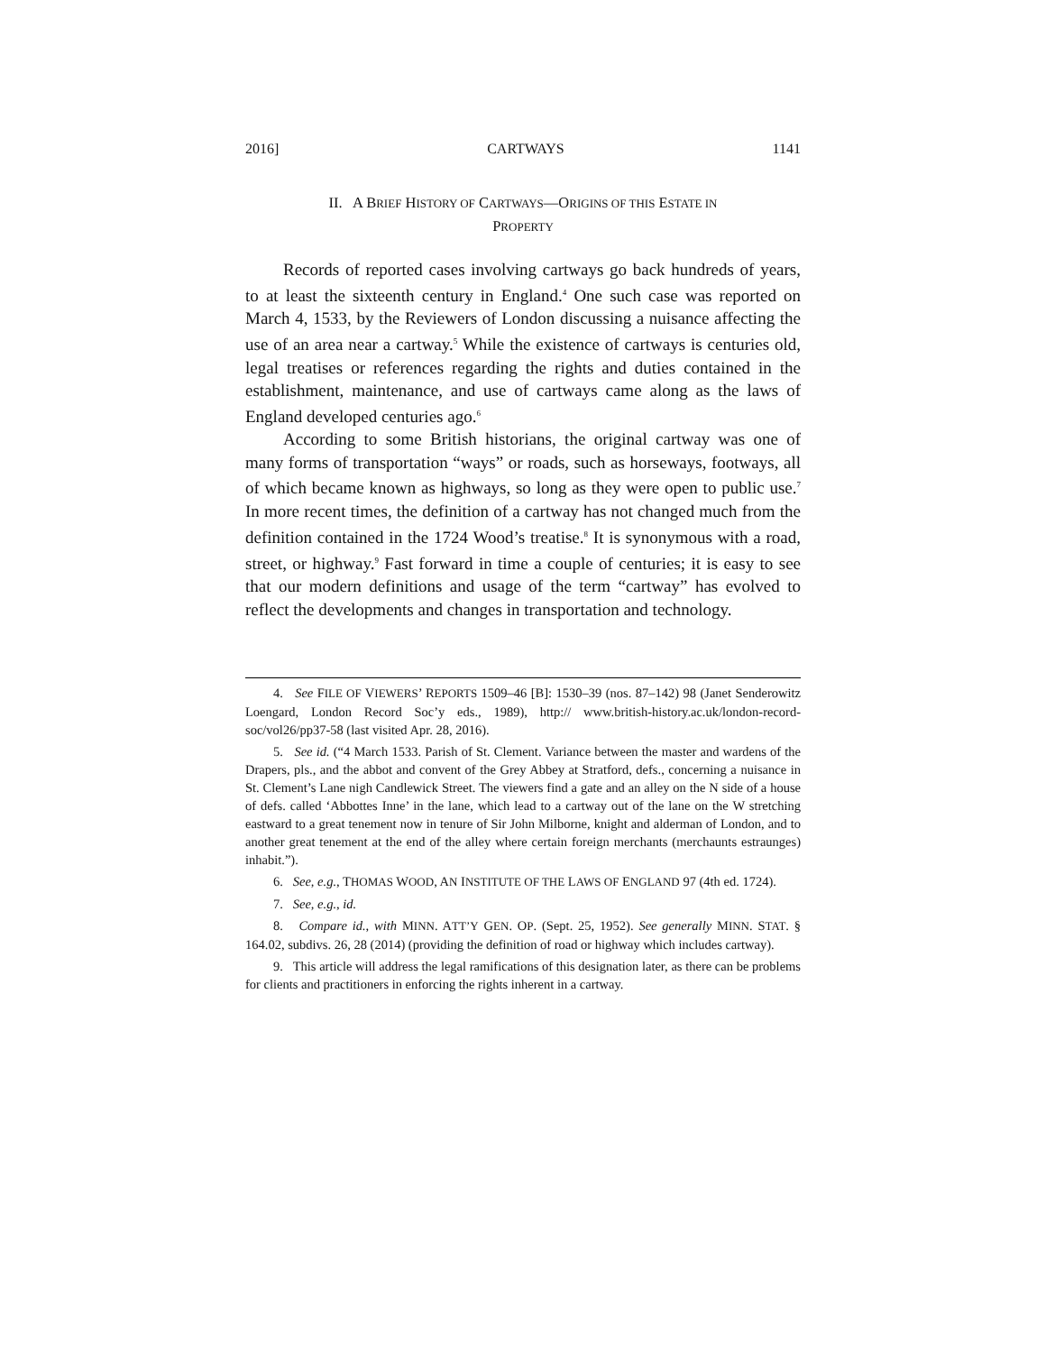2016] CARTWAYS 1141
II. A BRIEF HISTORY OF CARTWAYS—ORIGINS OF THIS ESTATE IN
PROPERTY
Records of reported cases involving cartways go back hundreds of years, to at least the sixteenth century in England.<sup>4</sup> One such case was reported on March 4, 1533, by the Reviewers of London discussing a nuisance affecting the use of an area near a cartway.<sup>5</sup> While the existence of cartways is centuries old, legal treatises or references regarding the rights and duties contained in the establishment, maintenance, and use of cartways came along as the laws of England developed centuries ago.<sup>6</sup>
According to some British historians, the original cartway was one of many forms of transportation “ways” or roads, such as horseways, footways, all of which became known as highways, so long as they were open to public use.<sup>7</sup> In more recent times, the definition of a cartway has not changed much from the definition contained in the 1724 Wood’s treatise.<sup>8</sup> It is synonymous with a road, street, or highway.<sup>9</sup> Fast forward in time a couple of centuries; it is easy to see that our modern definitions and usage of the term “cartway” has evolved to reflect the developments and changes in transportation and technology.
4. See FILE OF VIEWERS’ REPORTS 1509–46 [B]: 1530–39 (nos. 87–142) 98 (Janet Senderowitz Loengard, London Record Soc’y eds., 1989), http:// www.british-history.ac.uk/london-record-soc/vol26/pp37-58 (last visited Apr. 28, 2016).
5. See id. (“4 March 1533. Parish of St. Clement. Variance between the master and wardens of the Drapers, pls., and the abbot and convent of the Grey Abbey at Stratford, defs., concerning a nuisance in St. Clement’s Lane nigh Candlewick Street. The viewers find a gate and an alley on the N side of a house of defs. called ‘Abbottes Inne’ in the lane, which lead to a cartway out of the lane on the W stretching eastward to a great tenement now in tenure of Sir John Milborne, knight and alderman of London, and to another great tenement at the end of the alley where certain foreign merchants (merchaunts estraunges) inhabit.”).
6. See, e.g., THOMAS WOOD, AN INSTITUTE OF THE LAWS OF ENGLAND 97 (4th ed. 1724).
7. See, e.g., id.
8. Compare id., with MINN. ATT’Y GEN. OP. (Sept. 25, 1952). See generally MINN. STAT. § 164.02, subdivs. 26, 28 (2014) (providing the definition of road or highway which includes cartway).
9. This article will address the legal ramifications of this designation later, as there can be problems for clients and practitioners in enforcing the rights inherent in a cartway.